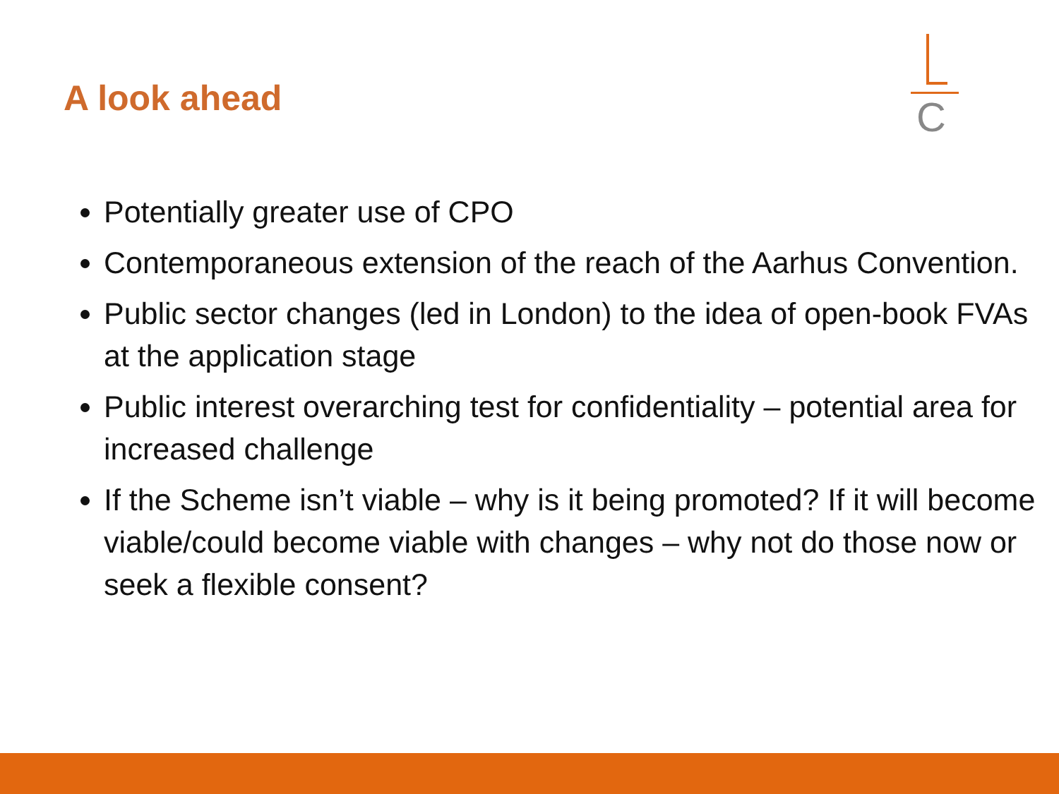A look ahead
C
Potentially greater use of CPO
Contemporaneous extension of the reach of the Aarhus Convention.
Public sector changes (led in London) to the idea of open-book FVAs at the application stage
Public interest overarching test for confidentiality – potential area for increased challenge
If the Scheme isn’t viable – why is it being promoted? If it will become viable/could become viable with changes – why not do those now or seek a flexible consent?